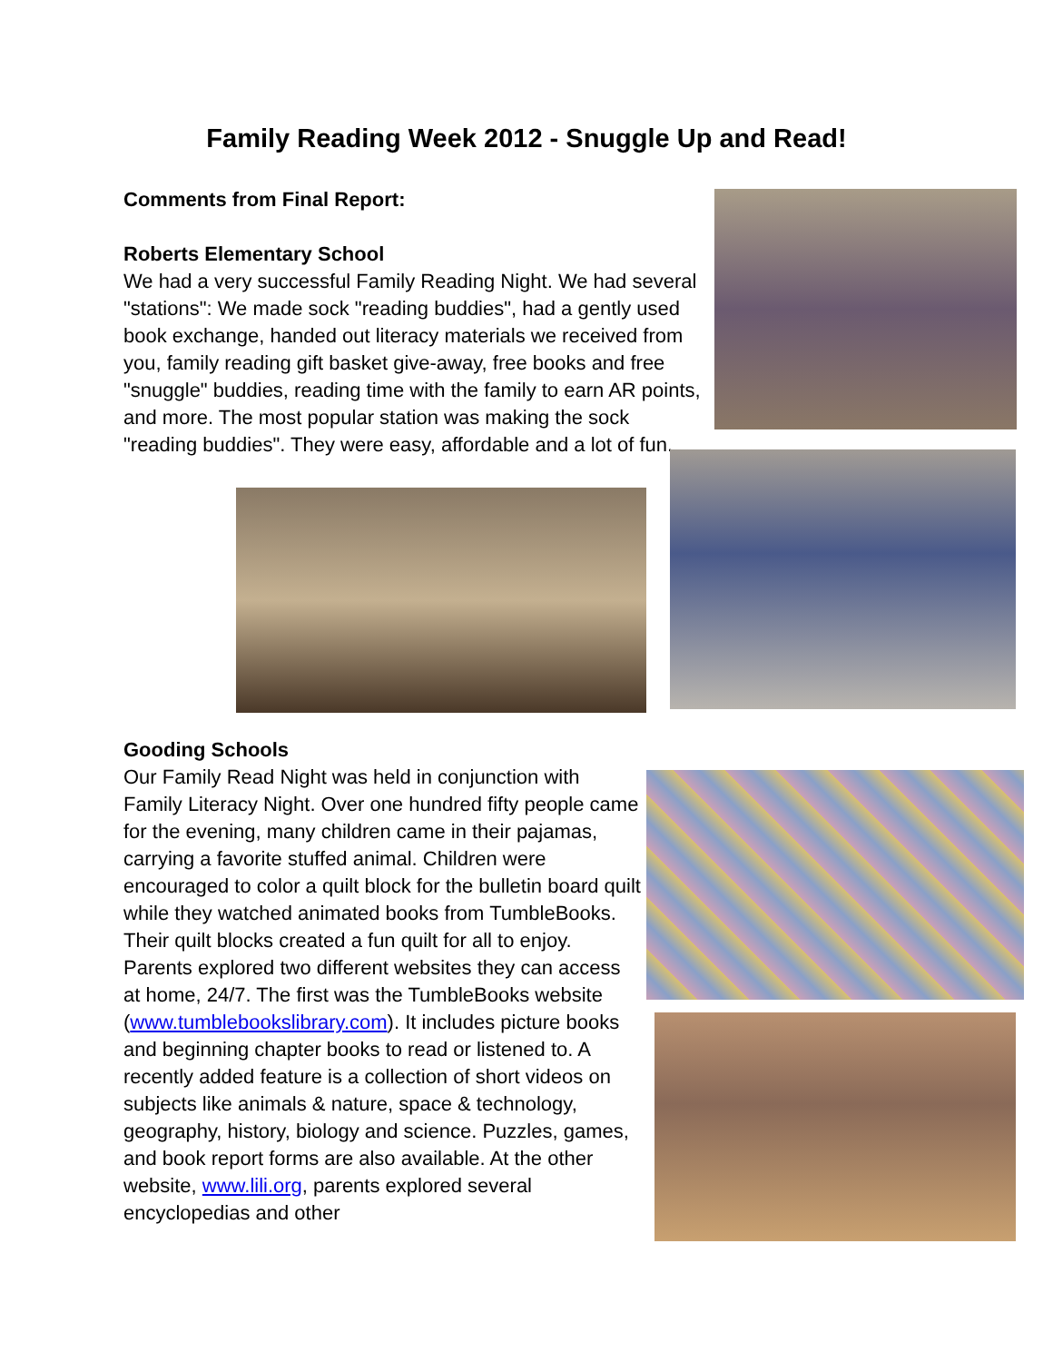Family Reading Week 2012 - Snuggle Up and Read!
Comments from Final Report:
Roberts Elementary School
We had a very successful Family Reading Night. We had several "stations": We made sock "reading buddies", had a gently used book exchange, handed out literacy materials we received from you, family reading gift basket give-away, free books and free "snuggle" buddies, reading time with the family to earn AR points, and more. The most popular station was making the sock "reading buddies". They were easy, affordable and a lot of fun.
Gooding Schools
Our Family Read Night was held in conjunction with Family Literacy Night. Over one hundred fifty people came for the evening, many children came in their pajamas, carrying a favorite stuffed animal. Children were encouraged to color a quilt block for the bulletin board quilt while they watched animated books from TumbleBooks. Their quilt blocks created a fun quilt for all to enjoy. Parents explored two different websites they can access at home, 24/7. The first was the TumbleBooks website (www.tumblebookslibrary.com). It includes picture books and beginning chapter books to read or listened to. A recently added feature is a collection of short videos on subjects like animals & nature, space & technology, geography, history, biology and science. Puzzles, games, and book report forms are also available. At the other website, www.lili.org, parents explored several encyclopedias and other